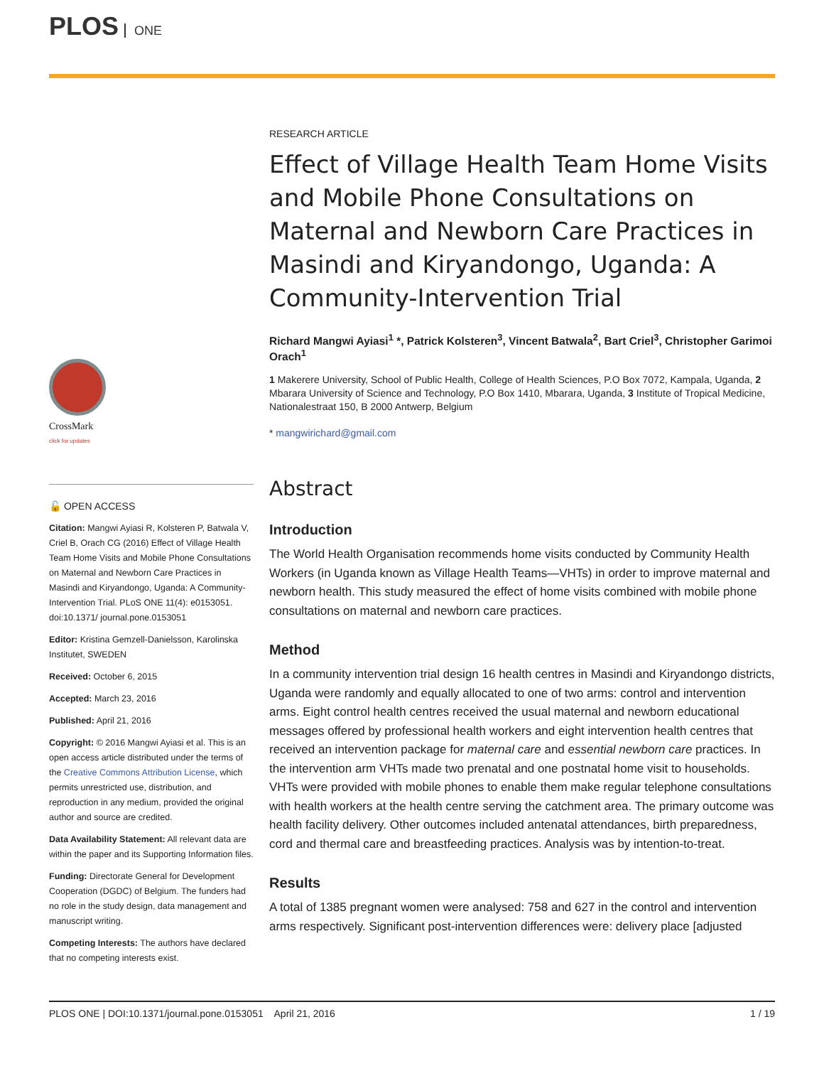PLOS ONE
CrossMark
click for updates
🔓 OPEN ACCESS
Citation: Mangwi Ayiasi R, Kolsteren P, Batwala V, Criel B, Orach CG (2016) Effect of Village Health Team Home Visits and Mobile Phone Consultations on Maternal and Newborn Care Practices in Masindi and Kiryandongo, Uganda: A Community-Intervention Trial. PLoS ONE 11(4): e0153051. doi:10.1371/ journal.pone.0153051
Editor: Kristina Gemzell-Danielsson, Karolinska Institutet, SWEDEN
Received: October 6, 2015
Accepted: March 23, 2016
Published: April 21, 2016
Copyright: © 2016 Mangwi Ayiasi et al. This is an open access article distributed under the terms of the Creative Commons Attribution License, which permits unrestricted use, distribution, and reproduction in any medium, provided the original author and source are credited.
Data Availability Statement: All relevant data are within the paper and its Supporting Information files.
Funding: Directorate General for Development Cooperation (DGDC) of Belgium. The funders had no role in the study design, data management and manuscript writing.
Competing Interests: The authors have declared that no competing interests exist.
RESEARCH ARTICLE
Effect of Village Health Team Home Visits and Mobile Phone Consultations on Maternal and Newborn Care Practices in Masindi and Kiryandongo, Uganda: A Community-Intervention Trial
Richard Mangwi Ayiasi<sup>1</sup> *, Patrick Kolsteren<sup>3</sup>, Vincent Batwala<sup>2</sup>, Bart Criel<sup>3</sup>, Christopher Garimoi Orach<sup>1</sup>
1 Makerere University, School of Public Health, College of Health Sciences, P.O Box 7072, Kampala, Uganda, 2 Mbarara University of Science and Technology, P.O Box 1410, Mbarara, Uganda, 3 Institute of Tropical Medicine, Nationalestraat 150, B 2000 Antwerp, Belgium
* mangwirichard@gmail.com
Abstract
Introduction
The World Health Organisation recommends home visits conducted by Community Health Workers (in Uganda known as Village Health Teams—VHTs) in order to improve maternal and newborn health. This study measured the effect of home visits combined with mobile phone consultations on maternal and newborn care practices.
Method
In a community intervention trial design 16 health centres in Masindi and Kiryandongo districts, Uganda were randomly and equally allocated to one of two arms: control and intervention arms. Eight control health centres received the usual maternal and newborn educational messages offered by professional health workers and eight intervention health centres that received an intervention package for maternal care and essential newborn care practices. In the intervention arm VHTs made two prenatal and one postnatal home visit to households. VHTs were provided with mobile phones to enable them make regular telephone consultations with health workers at the health centre serving the catchment area. The primary outcome was health facility delivery. Other outcomes included antenatal attendances, birth preparedness, cord and thermal care and breastfeeding practices. Analysis was by intention-to-treat.
Results
A total of 1385 pregnant women were analysed: 758 and 627 in the control and intervention arms respectively. Significant post-intervention differences were: delivery place [adjusted
PLOS ONE | DOI:10.1371/journal.pone.0153051 April 21, 2016 1 / 19